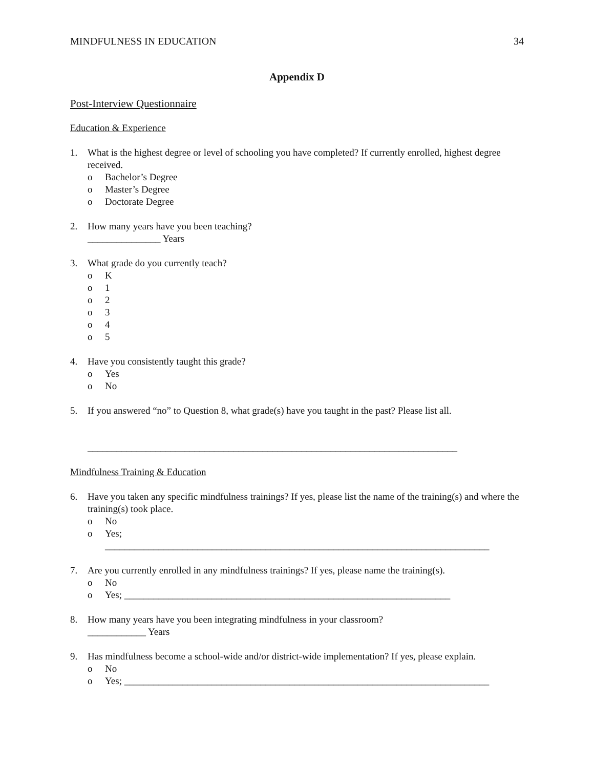MINDFULNESS IN EDUCATION 34
Appendix D
Post-Interview Questionnaire
Education & Experience
1. What is the highest degree or level of schooling you have completed? If currently enrolled, highest degree received.
o Bachelor’s Degree
o Master’s Degree
o Doctorate Degree
2. How many years have you been teaching?
_______________ Years
3. What grade do you currently teach?
o K
o 1
o 2
o 3
o 4
o 5
4. Have you consistently taught this grade?
o Yes
o No
5. If you answered “no” to Question 8, what grade(s) have you taught in the past? Please list all.
____________________________________________________________________________
Mindfulness Training & Education
6. Have you taken any specific mindfulness trainings? If yes, please list the name of the training(s) and where the training(s) took place.
o No
o Yes;
_______________________________________________________________________________
7. Are you currently enrolled in any mindfulness trainings? If yes, please name the training(s).
o No
o Yes; ___________________________________________________________________
8. How many years have you been integrating mindfulness in your classroom?
____________ Years
9. Has mindfulness become a school-wide and/or district-wide implementation? If yes, please explain.
o No
o Yes; ___________________________________________________________________________